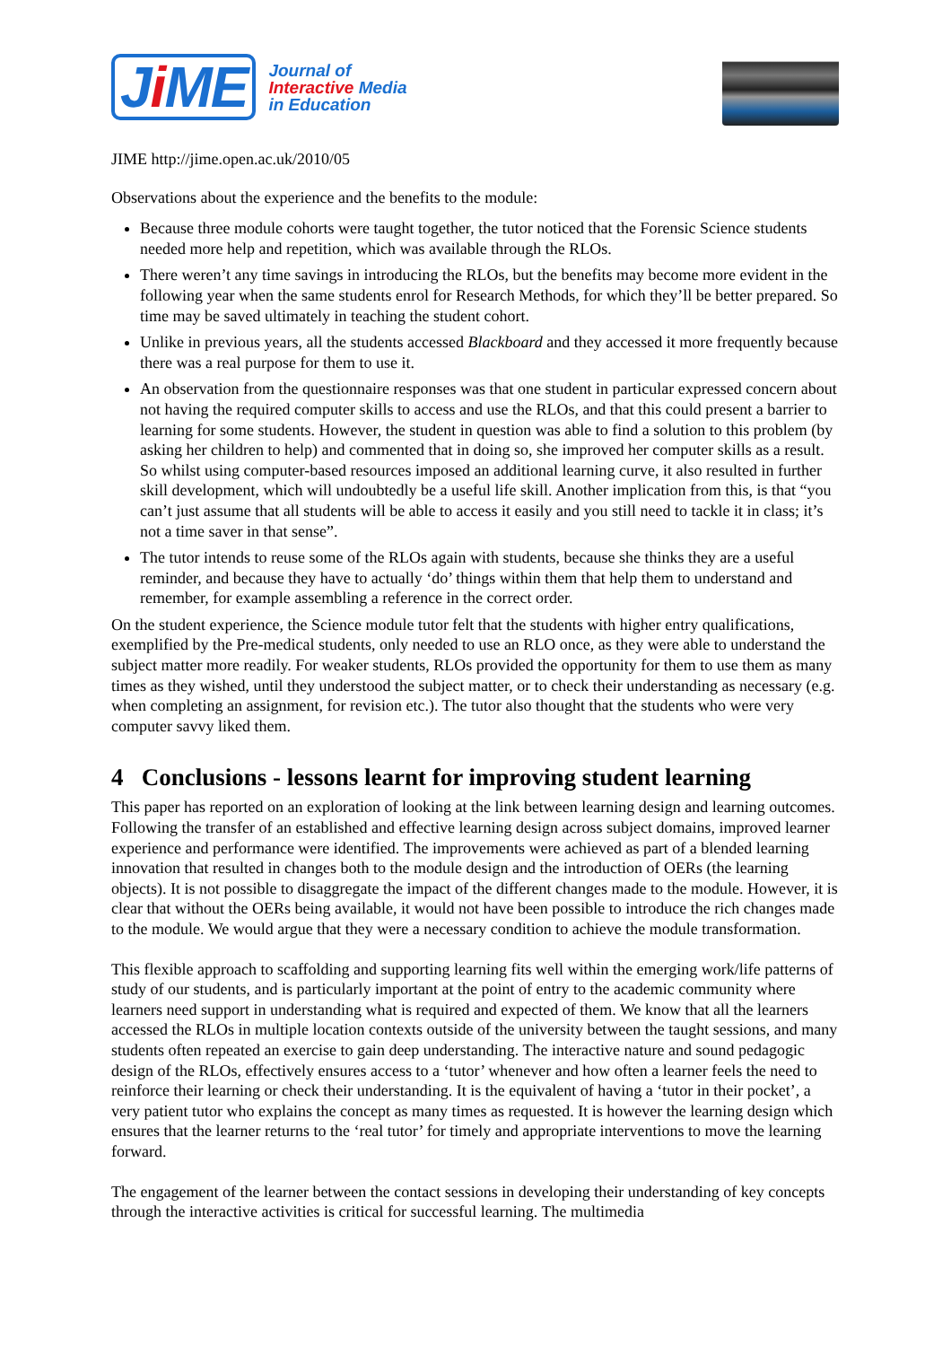Ji ME
Journal of
Interactive Media
in Education
JIME http://jime.open.ac.uk/2010/05
Observations about the experience and the benefits to the module:
Because three module cohorts were taught together, the tutor noticed that the Forensic Science students needed more help and repetition, which was available through the RLOs.
There weren’t any time savings in introducing the RLOs, but the benefits may become more evident in the following year when the same students enrol for Research Methods, for which they’ll be better prepared. So time may be saved ultimately in teaching the student cohort.
Unlike in previous years, all the students accessed Blackboard and they accessed it more frequently because there was a real purpose for them to use it.
An observation from the questionnaire responses was that one student in particular expressed concern about not having the required computer skills to access and use the RLOs, and that this could present a barrier to learning for some students. However, the student in question was able to find a solution to this problem (by asking her children to help) and commented that in doing so, she improved her computer skills as a result. So whilst using computer-based resources imposed an additional learning curve, it also resulted in further skill development, which will undoubtedly be a useful life skill. Another implication from this, is that “you can’t just assume that all students will be able to access it easily and you still need to tackle it in class; it’s not a time saver in that sense”.
The tutor intends to reuse some of the RLOs again with students, because she thinks they are a useful reminder, and because they have to actually ‘do’ things within them that help them to understand and remember, for example assembling a reference in the correct order.
On the student experience, the Science module tutor felt that the students with higher entry qualifications, exemplified by the Pre-medical students, only needed to use an RLO once, as they were able to understand the subject matter more readily. For weaker students, RLOs provided the opportunity for them to use them as many times as they wished, until they understood the subject matter, or to check their understanding as necessary (e.g. when completing an assignment, for revision etc.). The tutor also thought that the students who were very computer savvy liked them.
4 Conclusions - lessons learnt for improving student learning
This paper has reported on an exploration of looking at the link between learning design and learning outcomes. Following the transfer of an established and effective learning design across subject domains, improved learner experience and performance were identified. The improvements were achieved as part of a blended learning innovation that resulted in changes both to the module design and the introduction of OERs (the learning objects). It is not possible to disaggregate the impact of the different changes made to the module. However, it is clear that without the OERs being available, it would not have been possible to introduce the rich changes made to the module. We would argue that they were a necessary condition to achieve the module transformation.
This flexible approach to scaffolding and supporting learning fits well within the emerging work/life patterns of study of our students, and is particularly important at the point of entry to the academic community where learners need support in understanding what is required and expected of them. We know that all the learners accessed the RLOs in multiple location contexts outside of the university between the taught sessions, and many students often repeated an exercise to gain deep understanding. The interactive nature and sound pedagogic design of the RLOs, effectively ensures access to a ‘tutor’ whenever and how often a learner feels the need to reinforce their learning or check their understanding. It is the equivalent of having a ‘tutor in their pocket’, a very patient tutor who explains the concept as many times as requested. It is however the learning design which ensures that the learner returns to the ‘real tutor’ for timely and appropriate interventions to move the learning forward.
The engagement of the learner between the contact sessions in developing their understanding of key concepts through the interactive activities is critical for successful learning. The multimedia